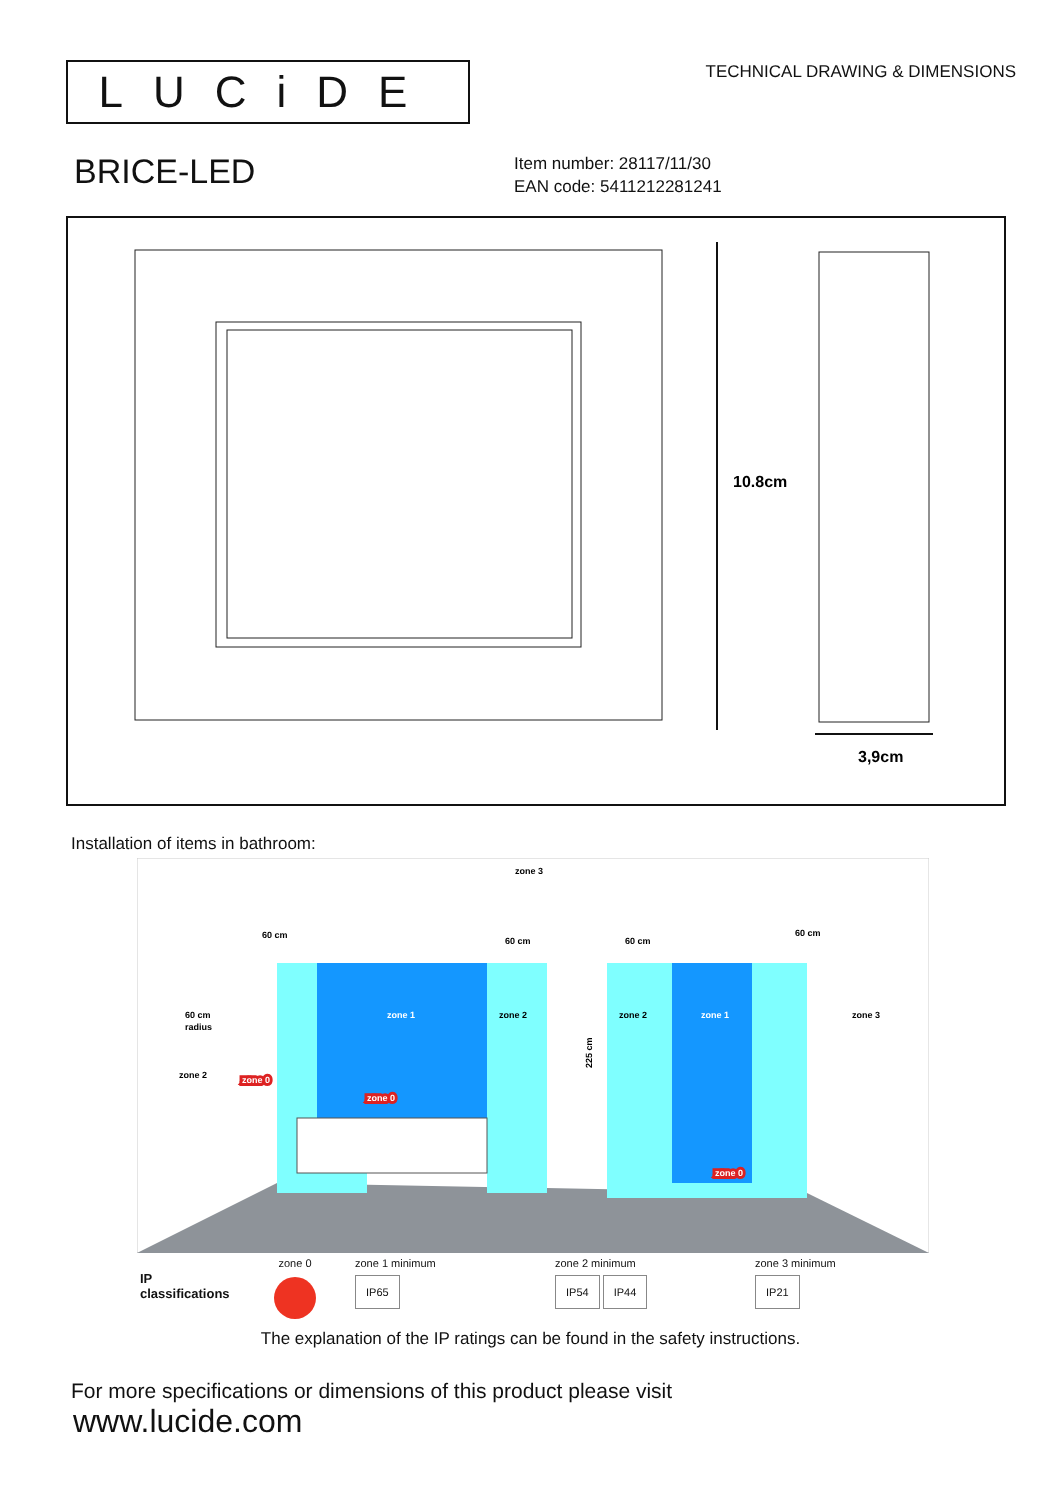LUCiDE
TECHNICAL DRAWING & DIMENSIONS
BRICE-LED
Item number: 28117/11/30
EAN code: 5411212281241
10.8cm
3,9cm
Installation of items in bathroom:
zone 3
60 cm
60 cm
60 cm
60 cm
zone 1
zone 2
zone 2
zone 1
zone 3
60 cm
radius
zone 2
zone 0
zone 0
zone 0
225 cm
IP classifications
zone 0
zone 1 minimum
IP65
zone 2 minimum
IP54 IP44
zone 3 minimum
IP21
The explanation of the IP ratings can be found in the safety instructions.
For more specifications or dimensions of this product please visit
www.lucide.com